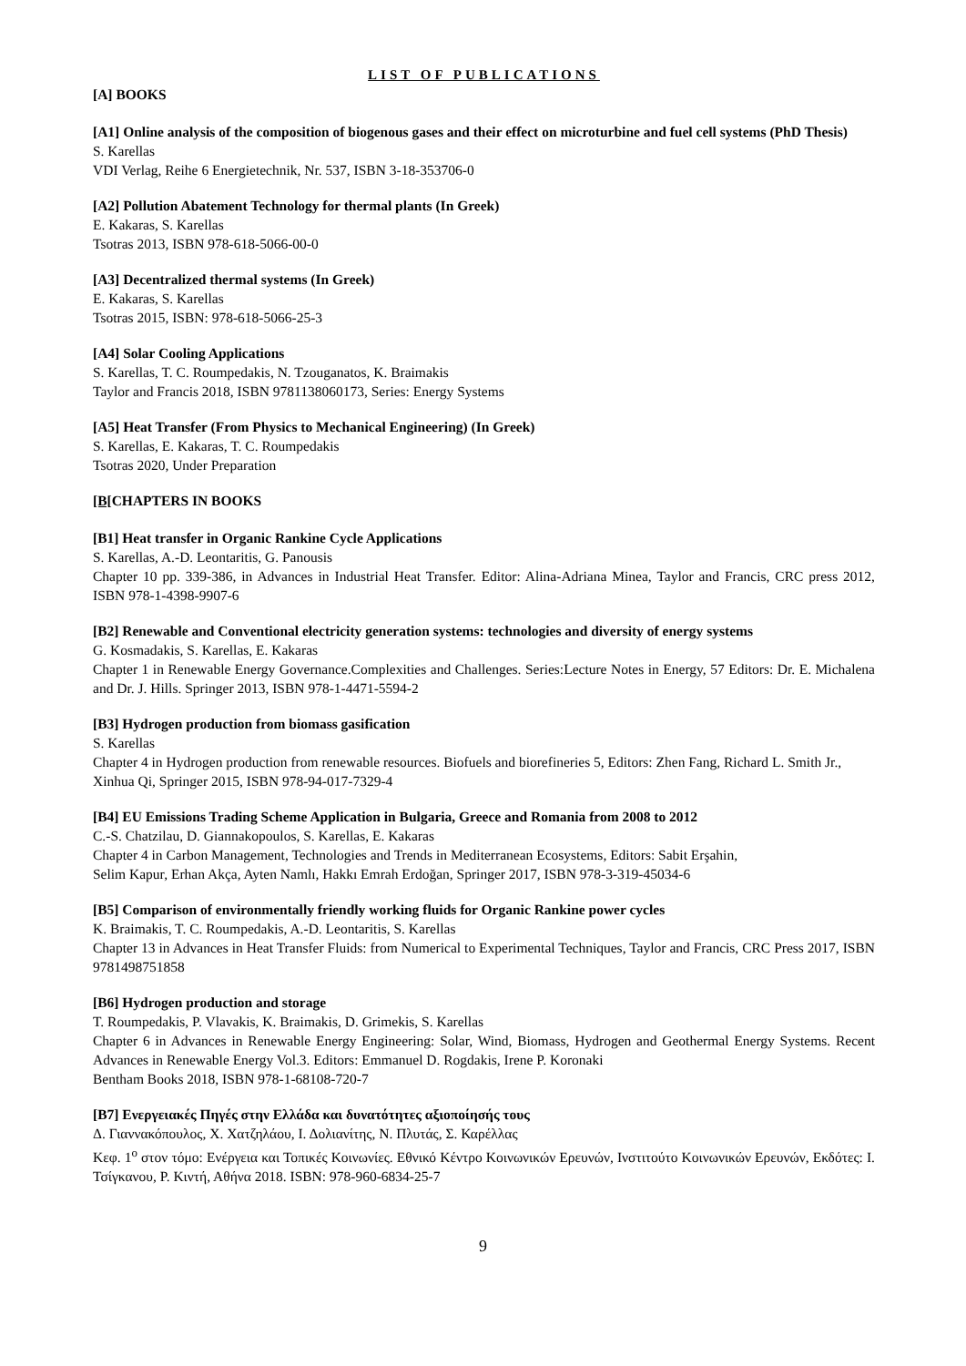LIST OF PUBLICATIONS
[A] BOOKS
[A1] Online analysis of the composition of biogenous gases and their effect on microturbine and fuel cell systems (PhD Thesis)
S. Karellas
VDI Verlag, Reihe 6 Energietechnik, Nr. 537, ISBN 3-18-353706-0
[A2] Pollution Abatement Technology for thermal plants (In Greek)
E. Kakaras, S. Karellas
Tsotras 2013, ISBN 978-618-5066-00-0
[A3] Decentralized thermal systems (In Greek)
E. Kakaras, S. Karellas
Tsotras 2015, ISBN: 978-618-5066-25-3
[A4] Solar Cooling Applications
S. Karellas, T. C. Roumpedakis, N. Tzouganatos, K. Braimakis
Taylor and Francis 2018, ISBN 9781138060173, Series: Energy Systems
[A5] Heat Transfer (From Physics to Mechanical Engineering) (In Greek)
S. Karellas, E. Kakaras, T. C. Roumpedakis
Tsotras 2020, Under Preparation
[B[CHAPTERS IN BOOKS
[B1] Heat transfer in Organic Rankine Cycle Applications
S. Karellas, A.-D. Leontaritis, G. Panousis
Chapter 10 pp. 339-386, in Advances in Industrial Heat Transfer. Editor: Alina-Adriana Minea, Taylor and Francis, CRC press 2012, ISBN 978-1-4398-9907-6
[B2] Renewable and Conventional electricity generation systems: technologies and diversity of energy systems
G. Kosmadakis, S. Karellas, E. Kakaras
Chapter 1 in Renewable Energy Governance.Complexities and Challenges. Series:Lecture Notes in Energy, 57 Editors: Dr. E. Michalena and Dr. J. Hills. Springer 2013, ISBN 978-1-4471-5594-2
[B3] Hydrogen production from biomass gasification
S. Karellas
Chapter 4 in Hydrogen production from renewable resources. Biofuels and biorefineries 5, Editors: Zhen Fang, Richard L. Smith Jr., Xinhua Qi, Springer 2015, ISBN 978-94-017-7329-4
[B4] EU Emissions Trading Scheme Application in Bulgaria, Greece and Romania from 2008 to 2012
C.-S. Chatzilau, D. Giannakopoulos, S. Karellas, E. Kakaras
Chapter 4 in Carbon Management, Technologies and Trends in Mediterranean Ecosystems, Editors: Sabit Erşahin,
Selim Kapur, Erhan Akça, Ayten Namlı, Hakkı Emrah Erdoğan, Springer 2017, ISBN 978-3-319-45034-6
[B5] Comparison of environmentally friendly working fluids for Organic Rankine power cycles
K. Braimakis, T. C. Roumpedakis, A.-D. Leontaritis, S. Karellas
Chapter 13 in Advances in Heat Transfer Fluids: from Numerical to Experimental Techniques, Taylor and Francis, CRC Press 2017, ISBN 9781498751858
[B6] Hydrogen production and storage
T. Roumpedakis, P. Vlavakis, K. Braimakis, D. Grimekis, S. Karellas
Chapter 6 in Advances in Renewable Energy Engineering: Solar, Wind, Biomass, Hydrogen and Geothermal Energy Systems. Recent Advances in Renewable Energy Vol.3. Editors: Emmanuel D. Rogdakis, Irene P. Koronaki
Bentham Books 2018, ISBN 978-1-68108-720-7
[B7] Ενεργειακές Πηγές στην Ελλάδα και δυνατότητες αξιοποίησής τους
Δ. Γιαννακόπουλος, Χ. Χατζηλάου, Ι. Δολιανίτης, Ν. Πλυτάς, Σ. Καρέλλας
Κεφ. 1<sup>ο</sup> στον τόμο: Ενέργεια και Τοπικές Κοινωνίες. Εθνικό Κέντρο Κοινωνικών Ερευνών, Ινστιτούτο Κοινωνικών Ερευνών, Εκδότες: Ι. Τσίγκανου, Ρ. Κιντή, Αθήνα 2018. ISBN: 978-960-6834-25-7
9